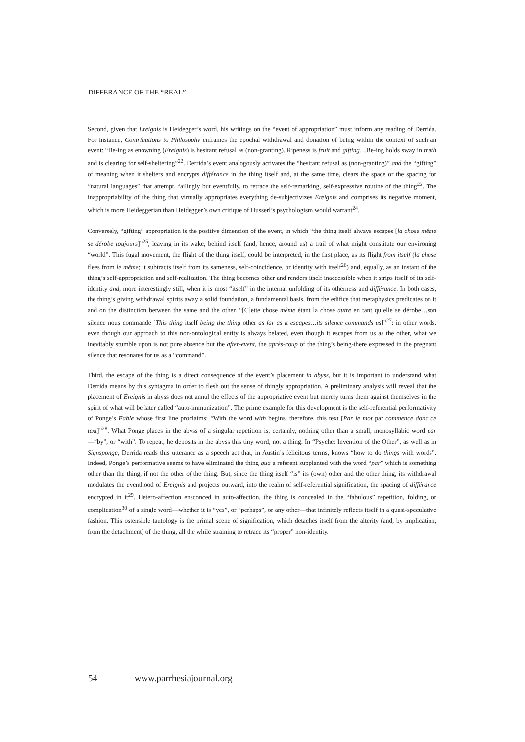DIFFERANCE OF THE “REAL”
Second, given that Ereignis is Heidegger’s word, his writings on the “event of appropriation” must inform any reading of Derrida. For instance, Contributions to Philosophy enframes the epochal withdrawal and donation of being within the context of such an event: “Be-ing as enowning (Ereignis) is hesitant refusal as (non-granting). Ripeness is fruit and gifting…Be-ing holds sway in truth and is clearing for self-sheltering”<sup>22</sup>. Derrida’s event analogously activates the “hesitant refusal as (non-granting)” and the “gifting” of meaning when it shelters and encrypts différance in the thing itself and, at the same time, clears the space or the spacing for “natural languages” that attempt, failingly but eventfully, to retrace the self-remarking, self-expressive routine of the thing<sup>23</sup>. The inappropriability of the thing that virtually appropriates everything de-subjectivizes Ereignis and comprises its negative moment, which is more Heideggerian than Heidegger’s own critique of Husserl’s psychologism would warrant<sup>24</sup>.
Conversely, “gifting” appropriation is the positive dimension of the event, in which “the thing itself always escapes [la chose même se dérobe toujours]”<sup>25</sup>, leaving in its wake, behind itself (and, hence, around us) a trail of what might constitute our environing “world”. This fugal movement, the flight of the thing itself, could be interpreted, in the first place, as its flight from itself (la chose flees from le même; it subtracts itself from its sameness, self-coincidence, or identity with itself<sup>26</sup>) and, equally, as an instant of the thing’s self-appropriation and self-realization. The thing becomes other and renders itself inaccessible when it strips itself of its self-identity and, more interestingly still, when it is most “itself” in the internal unfolding of its otherness and différance. In both cases, the thing’s giving withdrawal spirits away a solid foundation, a fundamental basis, from the edifice that metaphysics predicates on it and on the distinction between the same and the other. “[C]ette chose même étant la chose autre en tant qu’elle se dérobe…son silence nous commande [This thing itself being the thing other as far as it escapes…its silence commands us]”<sup>27</sup>: in other words, even though our approach to this non-ontological entity is always belated, even though it escapes from us as the other, what we inevitably stumble upon is not pure absence but the after-event, the après-coup of the thing’s being-there expressed in the pregnant silence that resonates for us as a “command”.
Third, the escape of the thing is a direct consequence of the event’s placement in abyss, but it is important to understand what Derrida means by this syntagma in order to flesh out the sense of thingly appropriation. A preliminary analysis will reveal that the placement of Ereignis in abyss does not annul the effects of the appropriative event but merely turns them against themselves in the spirit of what will be later called “auto-immunization”. The prime example for this development is the self-referential performativity of Ponge’s Fable whose first line proclaims: “With the word with begins, therefore, this text [Par le mot par commence donc ce text]”<sup>28</sup>. What Ponge places in the abyss of a singular repetition is, certainly, nothing other than a small, monosyllabic word par—“by”, or “with”. To repeat, he deposits in the abyss this tiny word, not a thing. In “Psyche: Invention of the Other”, as well as in Signsponge, Derrida reads this utterance as a speech act that, in Austin’s felicitous terms, knows “how to do things with words”. Indeed, Ponge’s performative seems to have eliminated the thing qua a referent supplanted with the word “par” which is something other than the thing, if not the other of the thing. But, since the thing itself “is” its (own) other and the other thing, its withdrawal modulates the eventhood of Ereignis and projects outward, into the realm of self-referential signification, the spacing of différance encrypted in it<sup>29</sup>. Hetero-affection ensconced in auto-affection, the thing is concealed in the “fabulous” repetition, folding, or complication<sup>30</sup> of a single word—whether it is “yes”, or “perhaps”, or any other—that infinitely reflects itself in a quasi-speculative fashion. This ostensible tautology is the primal scene of signification, which detaches itself from the alterity (and, by implication, from the detachment) of the thing, all the while straining to retrace its “proper” non-identity.
54 www.parrhesiajournal.org